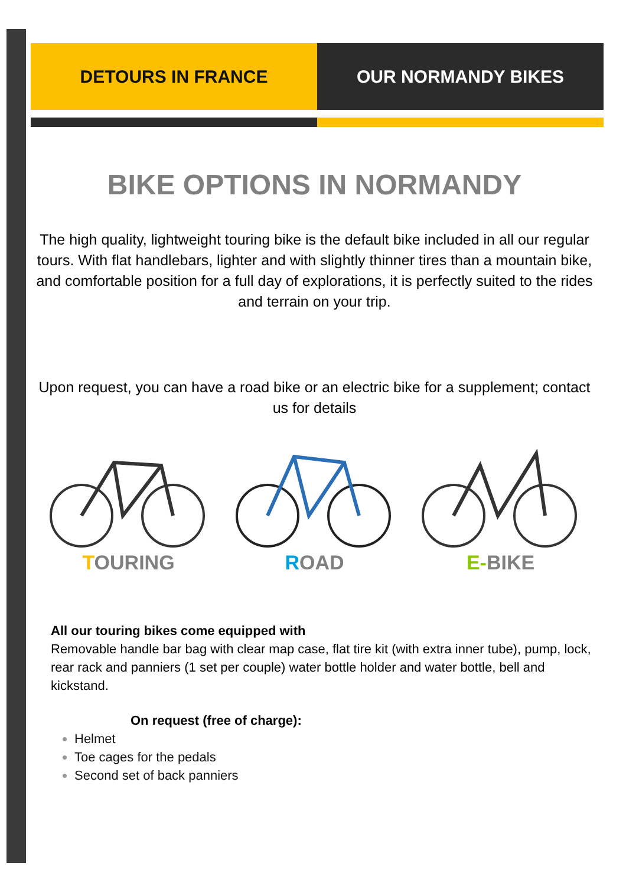DETOURS IN FRANCE OUR NORMANDY BIKES
BIKE OPTIONS IN NORMANDY
The high quality, lightweight touring bike is the default bike included in all our regular tours. With flat handlebars, lighter and with slightly thinner tires than a mountain bike, and comfortable position for a full day of explorations, it is perfectly suited to the rides and terrain on your trip.
Upon request, you can have a road bike or an electric bike for a supplement; contact us for details
TOURING ROAD E-BIKE
All our touring bikes come equipped with
Removable handle bar bag with clear map case, flat tire kit (with extra inner tube), pump, lock, rear rack and panniers (1 set per couple) water bottle holder and water bottle, bell and kickstand.
On request (free of charge):
Helmet
Toe cages for the pedals
Second set of back panniers